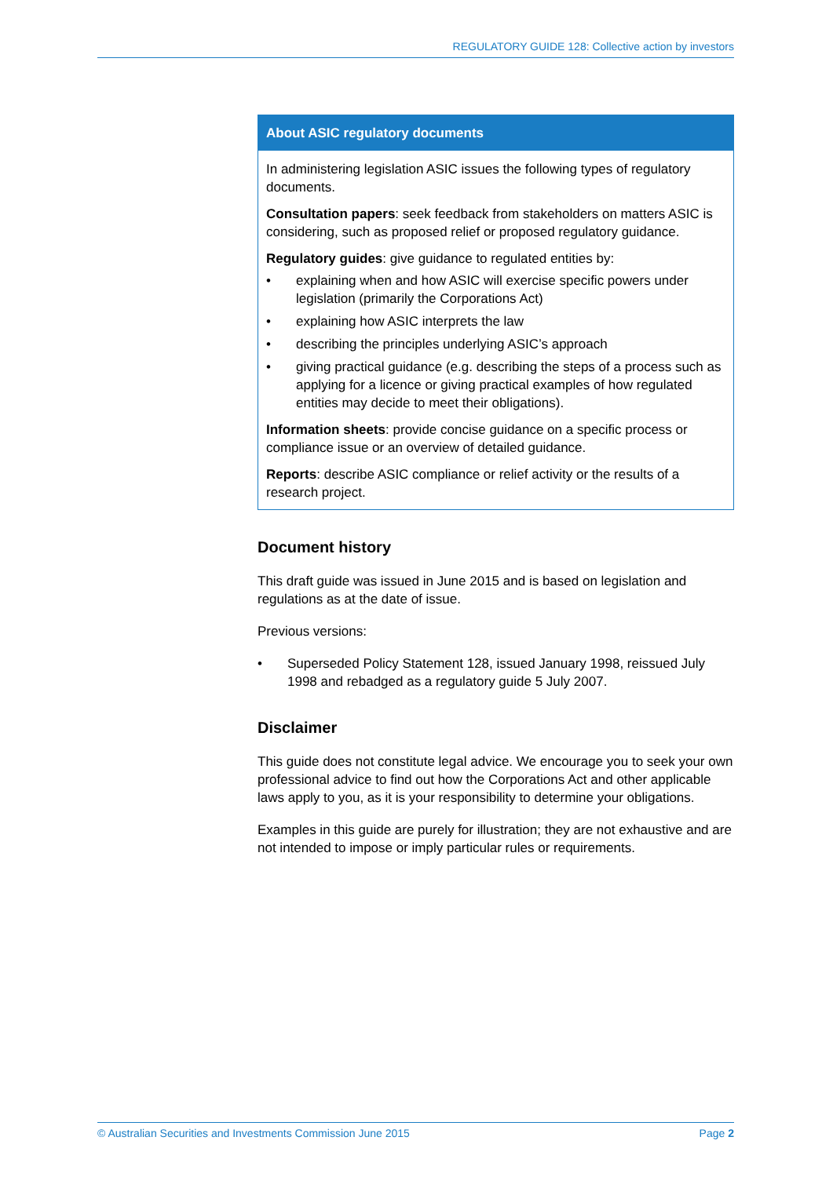REGULATORY GUIDE 128: Collective action by investors
About ASIC regulatory documents
In administering legislation ASIC issues the following types of regulatory documents.
Consultation papers: seek feedback from stakeholders on matters ASIC is considering, such as proposed relief or proposed regulatory guidance.
Regulatory guides: give guidance to regulated entities by:
• explaining when and how ASIC will exercise specific powers under legislation (primarily the Corporations Act)
• explaining how ASIC interprets the law
• describing the principles underlying ASIC’s approach
• giving practical guidance (e.g. describing the steps of a process such as applying for a licence or giving practical examples of how regulated entities may decide to meet their obligations).
Information sheets: provide concise guidance on a specific process or compliance issue or an overview of detailed guidance.
Reports: describe ASIC compliance or relief activity or the results of a research project.
Document history
This draft guide was issued in June 2015 and is based on legislation and regulations as at the date of issue.
Previous versions:
• Superseded Policy Statement 128, issued January 1998, reissued July 1998 and rebadged as a regulatory guide 5 July 2007.
Disclaimer
This guide does not constitute legal advice. We encourage you to seek your own professional advice to find out how the Corporations Act and other applicable laws apply to you, as it is your responsibility to determine your obligations.
Examples in this guide are purely for illustration; they are not exhaustive and are not intended to impose or imply particular rules or requirements.
© Australian Securities and Investments Commission June 2015 Page 2